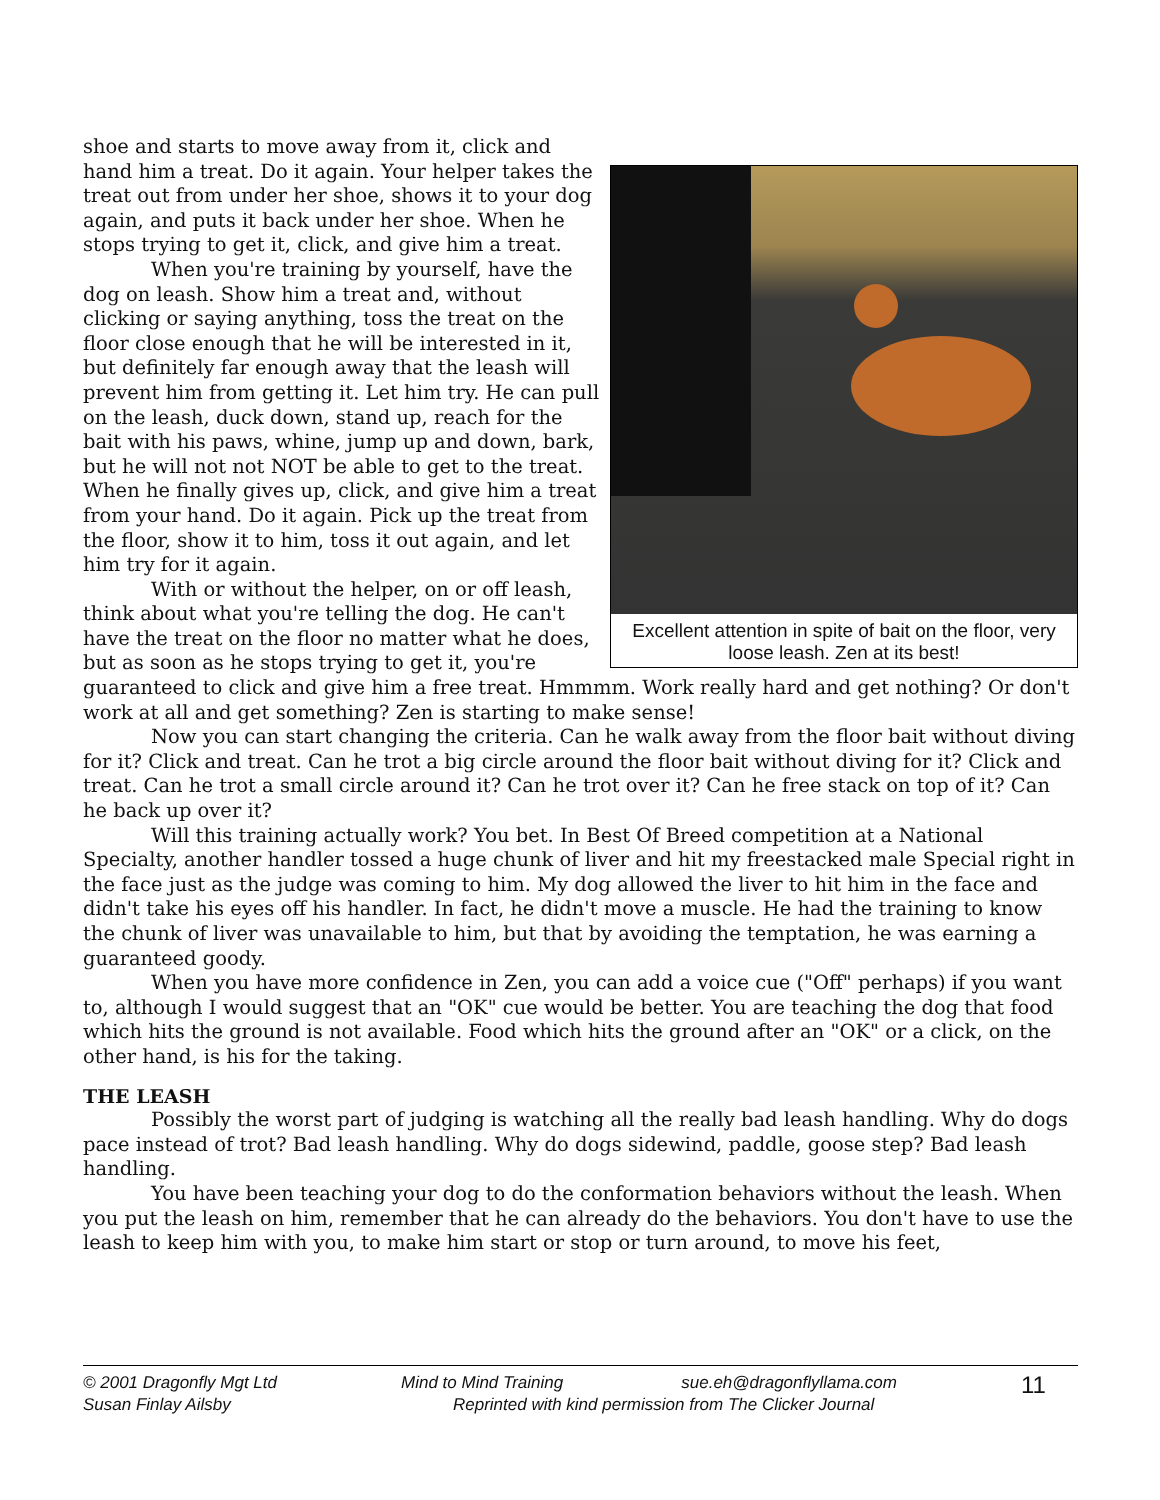Excellent attention in spite of bait on the floor, very loose leash. Zen at its best!
shoe and starts to move away from it, click and hand him a treat. Do it again. Your helper takes the treat out from under her shoe, shows it to your dog again, and puts it back under her shoe. When he stops trying to get it, click, and give him a treat.
When you're training by yourself, have the dog on leash. Show him a treat and, without clicking or saying anything, toss the treat on the floor close enough that he will be interested in it, but definitely far enough away that the leash will prevent him from getting it. Let him try. He can pull on the leash, duck down, stand up, reach for the bait with his paws, whine, jump up and down, bark, but he will not not NOT be able to get to the treat. When he finally gives up, click, and give him a treat from your hand. Do it again. Pick up the treat from the floor, show it to him, toss it out again, and let him try for it again.
With or without the helper, on or off leash, think about what you're telling the dog. He can't have the treat on the floor no matter what he does, but as soon as he stops trying to get it, you're guaranteed to click and give him a free treat. Hmmmm. Work really hard and get nothing? Or don't work at all and get something? Zen is starting to make sense!
Now you can start changing the criteria. Can he walk away from the floor bait without diving for it? Click and treat. Can he trot a big circle around the floor bait without diving for it? Click and treat. Can he trot a small circle around it? Can he trot over it? Can he free stack on top of it? Can he back up over it?
Will this training actually work? You bet. In Best Of Breed competition at a National Specialty, another handler tossed a huge chunk of liver and hit my freestacked male Special right in the face just as the judge was coming to him. My dog allowed the liver to hit him in the face and didn't take his eyes off his handler. In fact, he didn't move a muscle. He had the training to know the chunk of liver was unavailable to him, but that by avoiding the temptation, he was earning a guaranteed goody.
When you have more confidence in Zen, you can add a voice cue ("Off" perhaps) if you want to, although I would suggest that an "OK" cue would be better. You are teaching the dog that food which hits the ground is not available. Food which hits the ground after an "OK" or a click, on the other hand, is his for the taking.
THE LEASH
Possibly the worst part of judging is watching all the really bad leash handling. Why do dogs pace instead of trot? Bad leash handling. Why do dogs sidewind, paddle, goose step? Bad leash handling.
You have been teaching your dog to do the conformation behaviors without the leash. When you put the leash on him, remember that he can already do the behaviors. You don't have to use the leash to keep him with you, to make him start or stop or turn around, to move his feet,
© 2001 Dragonfly Mgt Ltd
Susan Finlay Ailsby
Mind to Mind Training sue.eh@dragonflyllama.com
Reprinted with kind permission from The Clicker Journal
11